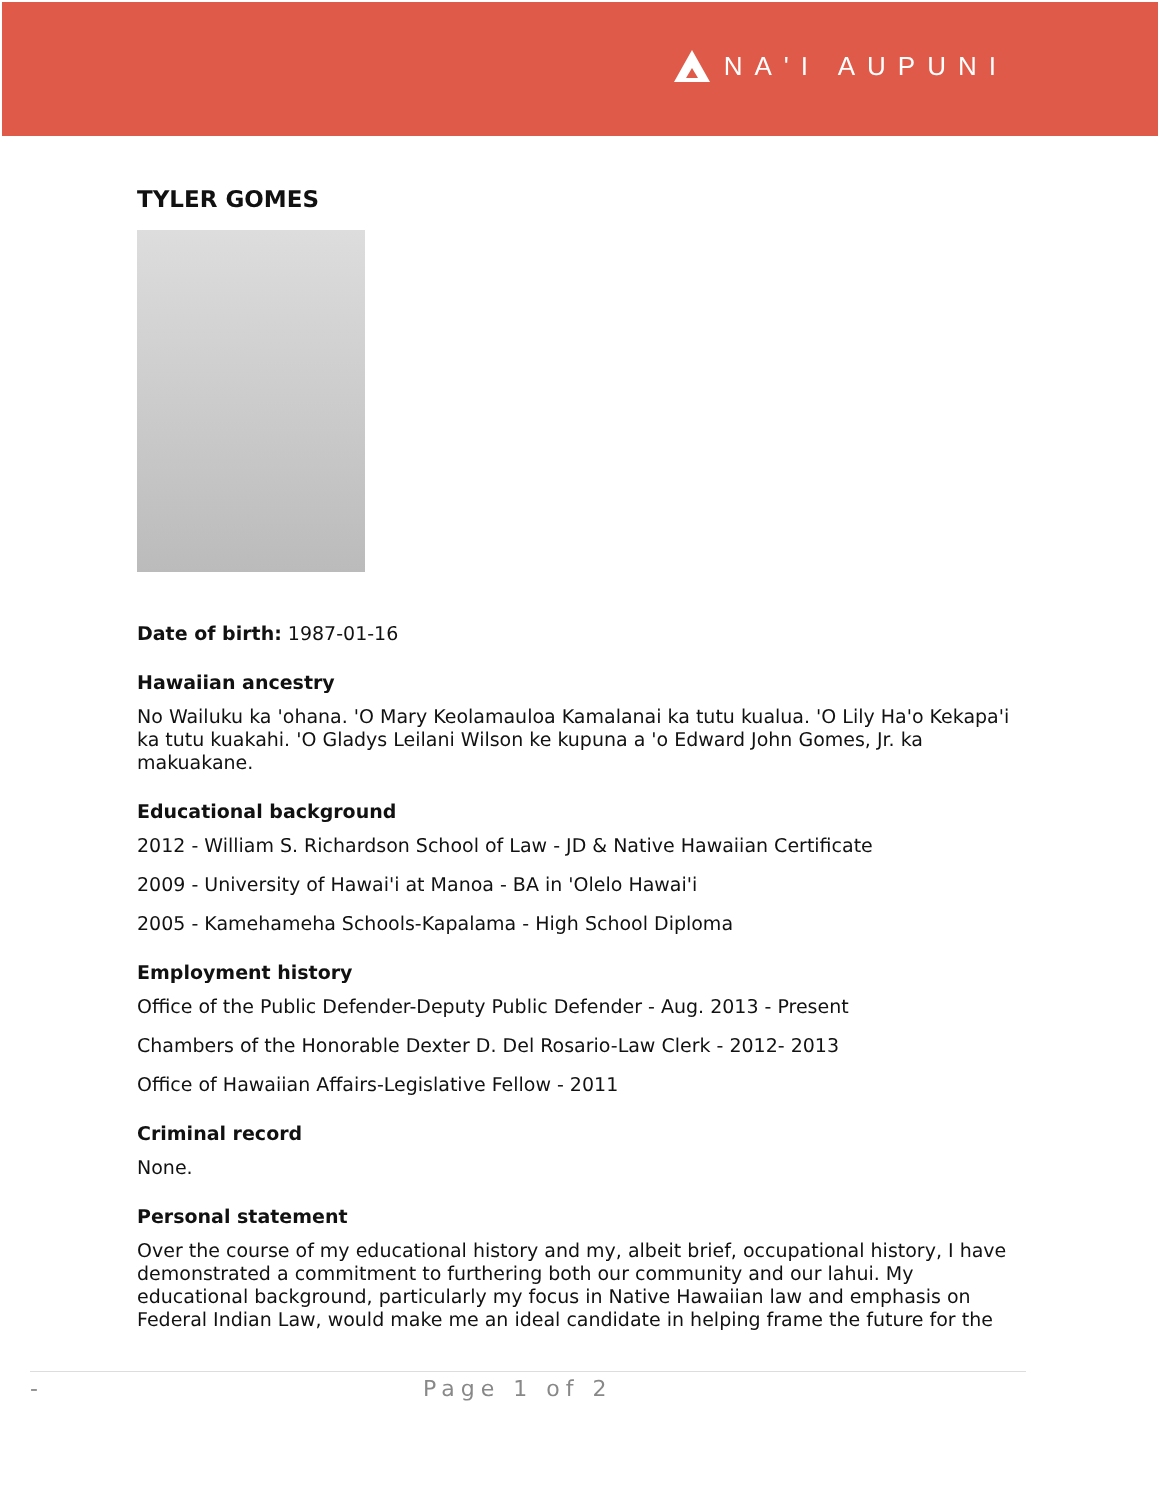NA'I AUPUNI
TYLER GOMES
Date of birth: 1987-01-16
Hawaiian ancestry
No Wailuku ka 'ohana. 'O Mary Keolamauloa Kamalanai ka tutu kualua. 'O Lily Ha'o Kekapa'i ka tutu kuakahi. 'O Gladys Leilani Wilson ke kupuna a 'o Edward John Gomes, Jr. ka makuakane.
Educational background
2012 - William S. Richardson School of Law - JD & Native Hawaiian Certificate
2009 - University of Hawai'i at Manoa - BA in 'Olelo Hawai'i
2005 - Kamehameha Schools-Kapalama - High School Diploma
Employment history
Office of the Public Defender-Deputy Public Defender - Aug. 2013 - Present
Chambers of the Honorable Dexter D. Del Rosario-Law Clerk - 2012- 2013
Office of Hawaiian Affairs-Legislative Fellow - 2011
Criminal record
None.
Personal statement
Over the course of my educational history and my, albeit brief, occupational history, I have demonstrated a commitment to furthering both our community and our lahui. My educational background, particularly my focus in Native Hawaiian law and emphasis on Federal Indian Law, would make me an ideal candidate in helping frame the future for the
- Page 1 of 2